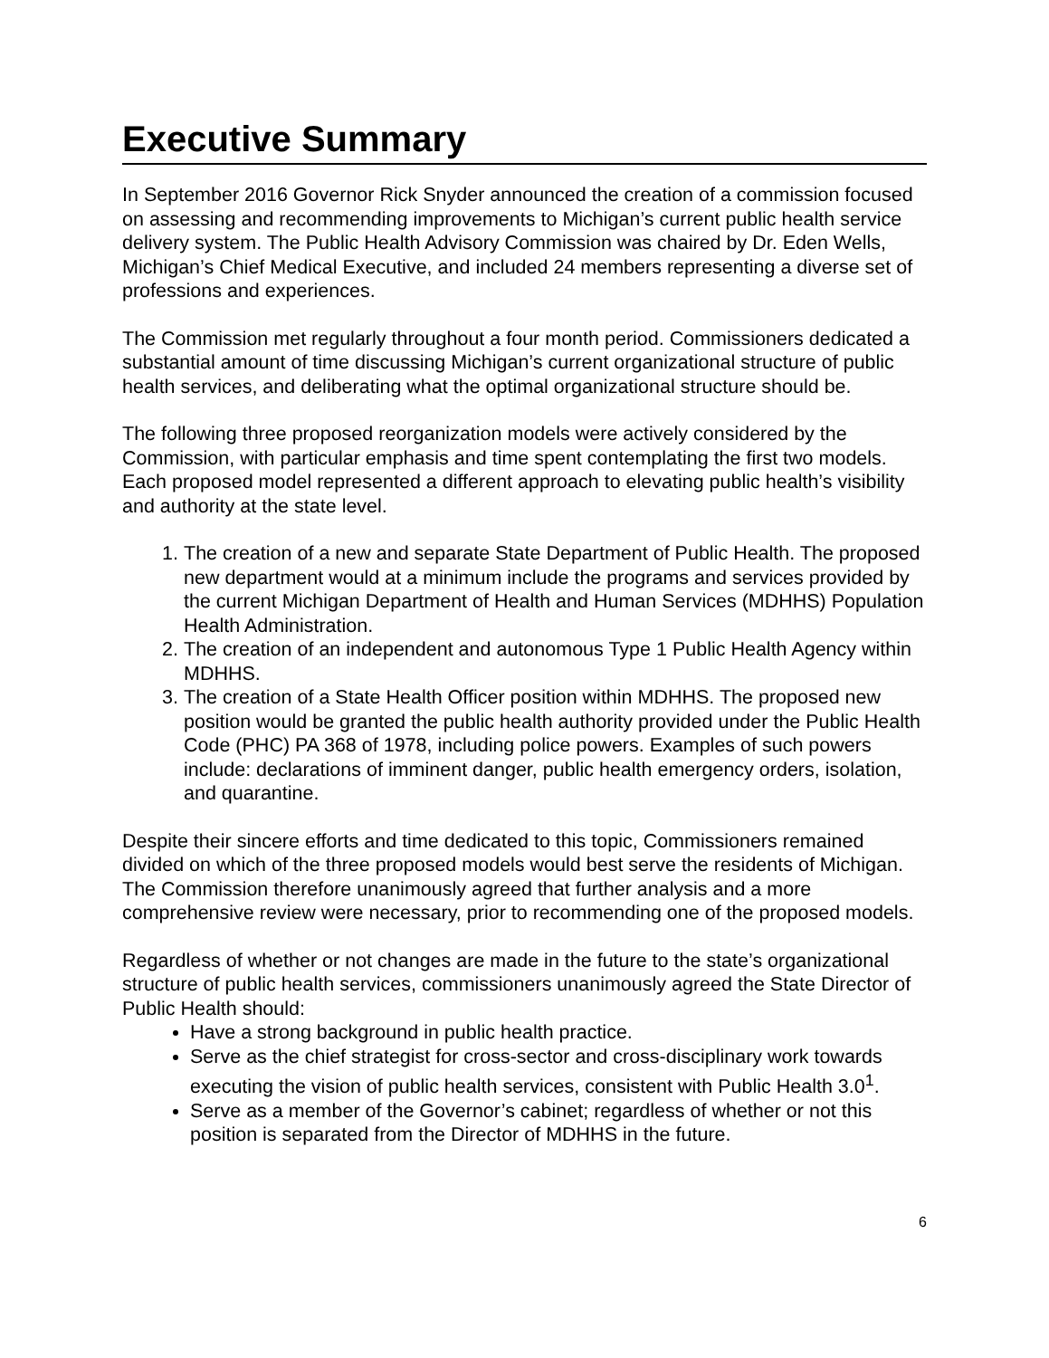Executive Summary
In September 2016 Governor Rick Snyder announced the creation of a commission focused on assessing and recommending improvements to Michigan’s current public health service delivery system. The Public Health Advisory Commission was chaired by Dr. Eden Wells, Michigan’s Chief Medical Executive, and included 24 members representing a diverse set of professions and experiences.
The Commission met regularly throughout a four month period. Commissioners dedicated a substantial amount of time discussing Michigan’s current organizational structure of public health services, and deliberating what the optimal organizational structure should be.
The following three proposed reorganization models were actively considered by the Commission, with particular emphasis and time spent contemplating the first two models. Each proposed model represented a different approach to elevating public health’s visibility and authority at the state level.
1. The creation of a new and separate State Department of Public Health. The proposed new department would at a minimum include the programs and services provided by the current Michigan Department of Health and Human Services (MDHHS) Population Health Administration.
2. The creation of an independent and autonomous Type 1 Public Health Agency within MDHHS.
3. The creation of a State Health Officer position within MDHHS. The proposed new position would be granted the public health authority provided under the Public Health Code (PHC) PA 368 of 1978, including police powers. Examples of such powers include: declarations of imminent danger, public health emergency orders, isolation, and quarantine.
Despite their sincere efforts and time dedicated to this topic, Commissioners remained divided on which of the three proposed models would best serve the residents of Michigan. The Commission therefore unanimously agreed that further analysis and a more comprehensive review were necessary, prior to recommending one of the proposed models.
Regardless of whether or not changes are made in the future to the state’s organizational structure of public health services, commissioners unanimously agreed the State Director of Public Health should:
Have a strong background in public health practice.
Serve as the chief strategist for cross-sector and cross-disciplinary work towards executing the vision of public health services, consistent with Public Health 3.0<sup>1</sup>.
Serve as a member of the Governor’s cabinet; regardless of whether or not this position is separated from the Director of MDHHS in the future.
6